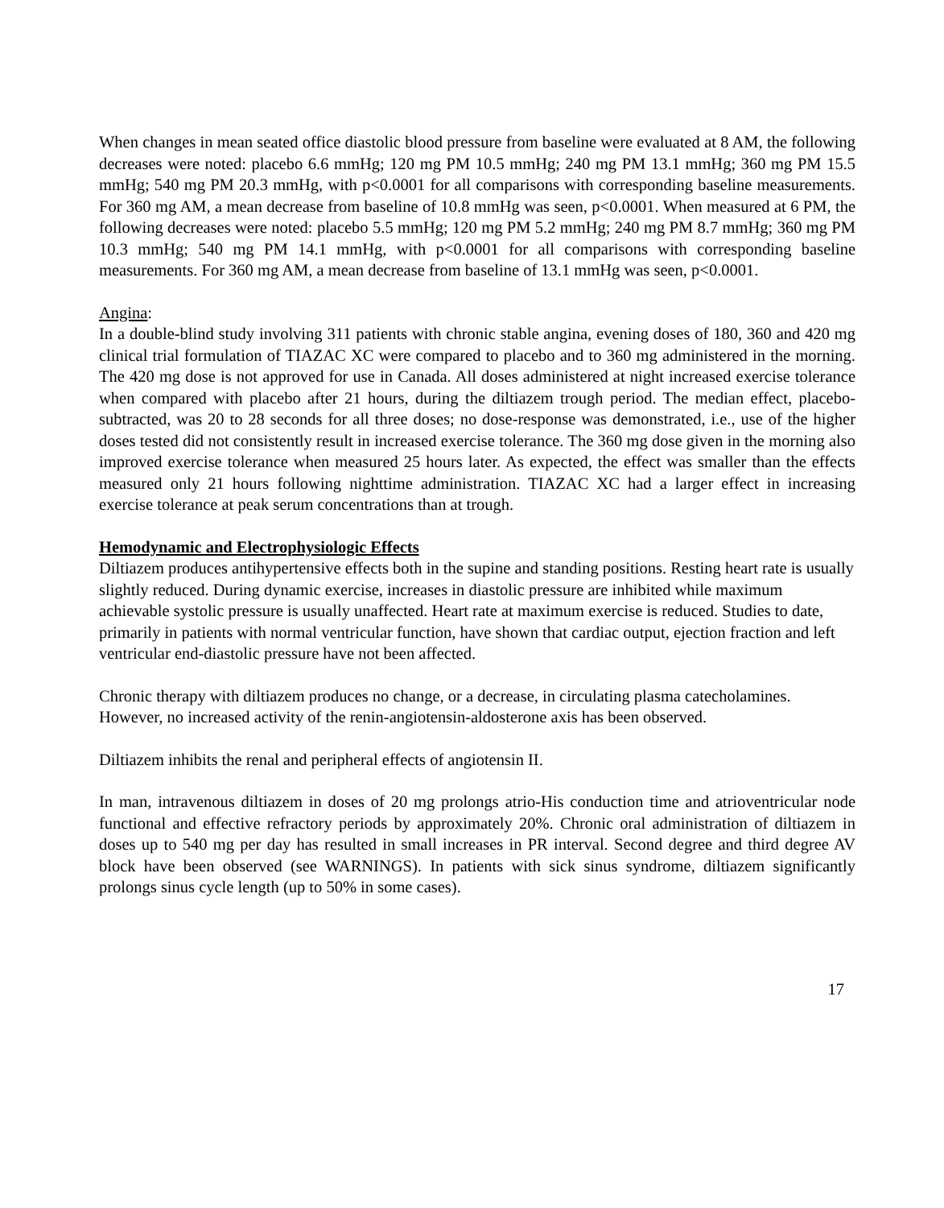When changes in mean seated office diastolic blood pressure from baseline were evaluated at 8 AM, the following decreases were noted: placebo 6.6 mmHg; 120 mg PM 10.5 mmHg; 240 mg PM 13.1 mmHg; 360 mg PM 15.5 mmHg; 540 mg PM 20.3 mmHg, with p<0.0001 for all comparisons with corresponding baseline measurements. For 360 mg AM, a mean decrease from baseline of 10.8 mmHg was seen, p<0.0001. When measured at 6 PM, the following decreases were noted: placebo 5.5 mmHg; 120 mg PM 5.2 mmHg; 240 mg PM 8.7 mmHg; 360 mg PM 10.3 mmHg; 540 mg PM 14.1 mmHg, with p<0.0001 for all comparisons with corresponding baseline measurements. For 360 mg AM, a mean decrease from baseline of 13.1 mmHg was seen, p<0.0001.
Angina:
In a double-blind study involving 311 patients with chronic stable angina, evening doses of 180, 360 and 420 mg clinical trial formulation of TIAZAC XC were compared to placebo and to 360 mg administered in the morning. The 420 mg dose is not approved for use in Canada. All doses administered at night increased exercise tolerance when compared with placebo after 21 hours, during the diltiazem trough period. The median effect, placebo-subtracted, was 20 to 28 seconds for all three doses; no dose-response was demonstrated, i.e., use of the higher doses tested did not consistently result in increased exercise tolerance. The 360 mg dose given in the morning also improved exercise tolerance when measured 25 hours later. As expected, the effect was smaller than the effects measured only 21 hours following nighttime administration. TIAZAC XC had a larger effect in increasing exercise tolerance at peak serum concentrations than at trough.
Hemodynamic and Electrophysiologic Effects
Diltiazem produces antihypertensive effects both in the supine and standing positions. Resting heart rate is usually slightly reduced. During dynamic exercise, increases in diastolic pressure are inhibited while maximum achievable systolic pressure is usually unaffected. Heart rate at maximum exercise is reduced. Studies to date, primarily in patients with normal ventricular function, have shown that cardiac output, ejection fraction and left ventricular end-diastolic pressure have not been affected.
Chronic therapy with diltiazem produces no change, or a decrease, in circulating plasma catecholamines. However, no increased activity of the renin-angiotensin-aldosterone axis has been observed.
Diltiazem inhibits the renal and peripheral effects of angiotensin II.
In man, intravenous diltiazem in doses of 20 mg prolongs atrio-His conduction time and atrioventricular node functional and effective refractory periods by approximately 20%. Chronic oral administration of diltiazem in doses up to 540 mg per day has resulted in small increases in PR interval. Second degree and third degree AV block have been observed (see WARNINGS). In patients with sick sinus syndrome, diltiazem significantly prolongs sinus cycle length (up to 50% in some cases).
17